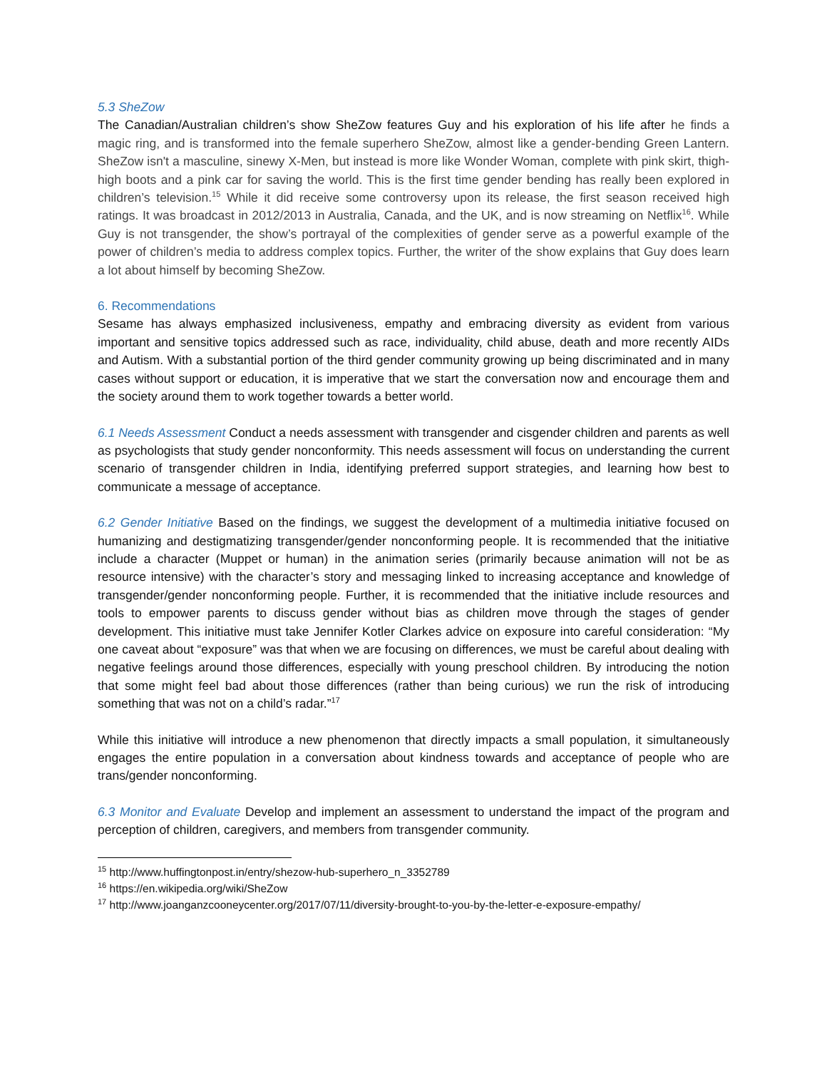5.3 SheZow
The Canadian/Australian children’s show SheZow features Guy and his exploration of his life after he finds a magic ring, and is transformed into the female superhero SheZow, almost like a gender-bending Green Lantern. SheZow isn't a masculine, sinewy X-Men, but instead is more like Wonder Woman, complete with pink skirt, thigh-high boots and a pink car for saving the world. This is the first time gender bending has really been explored in children’s television.<sup>15</sup> While it did receive some controversy upon its release, the first season received high ratings. It was broadcast in 2012/2013 in Australia, Canada, and the UK, and is now streaming on Netflix<sup>16</sup>. While Guy is not transgender, the show’s portrayal of the complexities of gender serve as a powerful example of the power of children’s media to address complex topics. Further, the writer of the show explains that Guy does learn a lot about himself by becoming SheZow.
6. Recommendations
Sesame has always emphasized inclusiveness, empathy and embracing diversity as evident from various important and sensitive topics addressed such as race, individuality, child abuse, death and more recently AIDs and Autism. With a substantial portion of the third gender community growing up being discriminated and in many cases without support or education, it is imperative that we start the conversation now and encourage them and the society around them to work together towards a better world.
6.1 Needs Assessment Conduct a needs assessment with transgender and cisgender children and parents as well as psychologists that study gender nonconformity. This needs assessment will focus on understanding the current scenario of transgender children in India, identifying preferred support strategies, and learning how best to communicate a message of acceptance.
6.2 Gender Initiative Based on the findings, we suggest the development of a multimedia initiative focused on humanizing and destigmatizing transgender/gender nonconforming people. It is recommended that the initiative include a character (Muppet or human) in the animation series (primarily because animation will not be as resource intensive) with the character’s story and messaging linked to increasing acceptance and knowledge of transgender/gender nonconforming people. Further, it is recommended that the initiative include resources and tools to empower parents to discuss gender without bias as children move through the stages of gender development. This initiative must take Jennifer Kotler Clarkes advice on exposure into careful consideration: “My one caveat about “exposure” was that when we are focusing on differences, we must be careful about dealing with negative feelings around those differences, especially with young preschool children. By introducing the notion that some might feel bad about those differences (rather than being curious) we run the risk of introducing something that was not on a child’s radar.”<sup>17</sup>
While this initiative will introduce a new phenomenon that directly impacts a small population, it simultaneously engages the entire population in a conversation about kindness towards and acceptance of people who are trans/gender nonconforming.
6.3 Monitor and Evaluate Develop and implement an assessment to understand the impact of the program and perception of children, caregivers, and members from transgender community.
<sup>15</sup> http://www.huffingtonpost.in/entry/shezow-hub-superhero_n_3352789
<sup>16</sup> https://en.wikipedia.org/wiki/SheZow
<sup>17</sup> http://www.joanganzcooneycenter.org/2017/07/11/diversity-brought-to-you-by-the-letter-e-exposure-empathy/